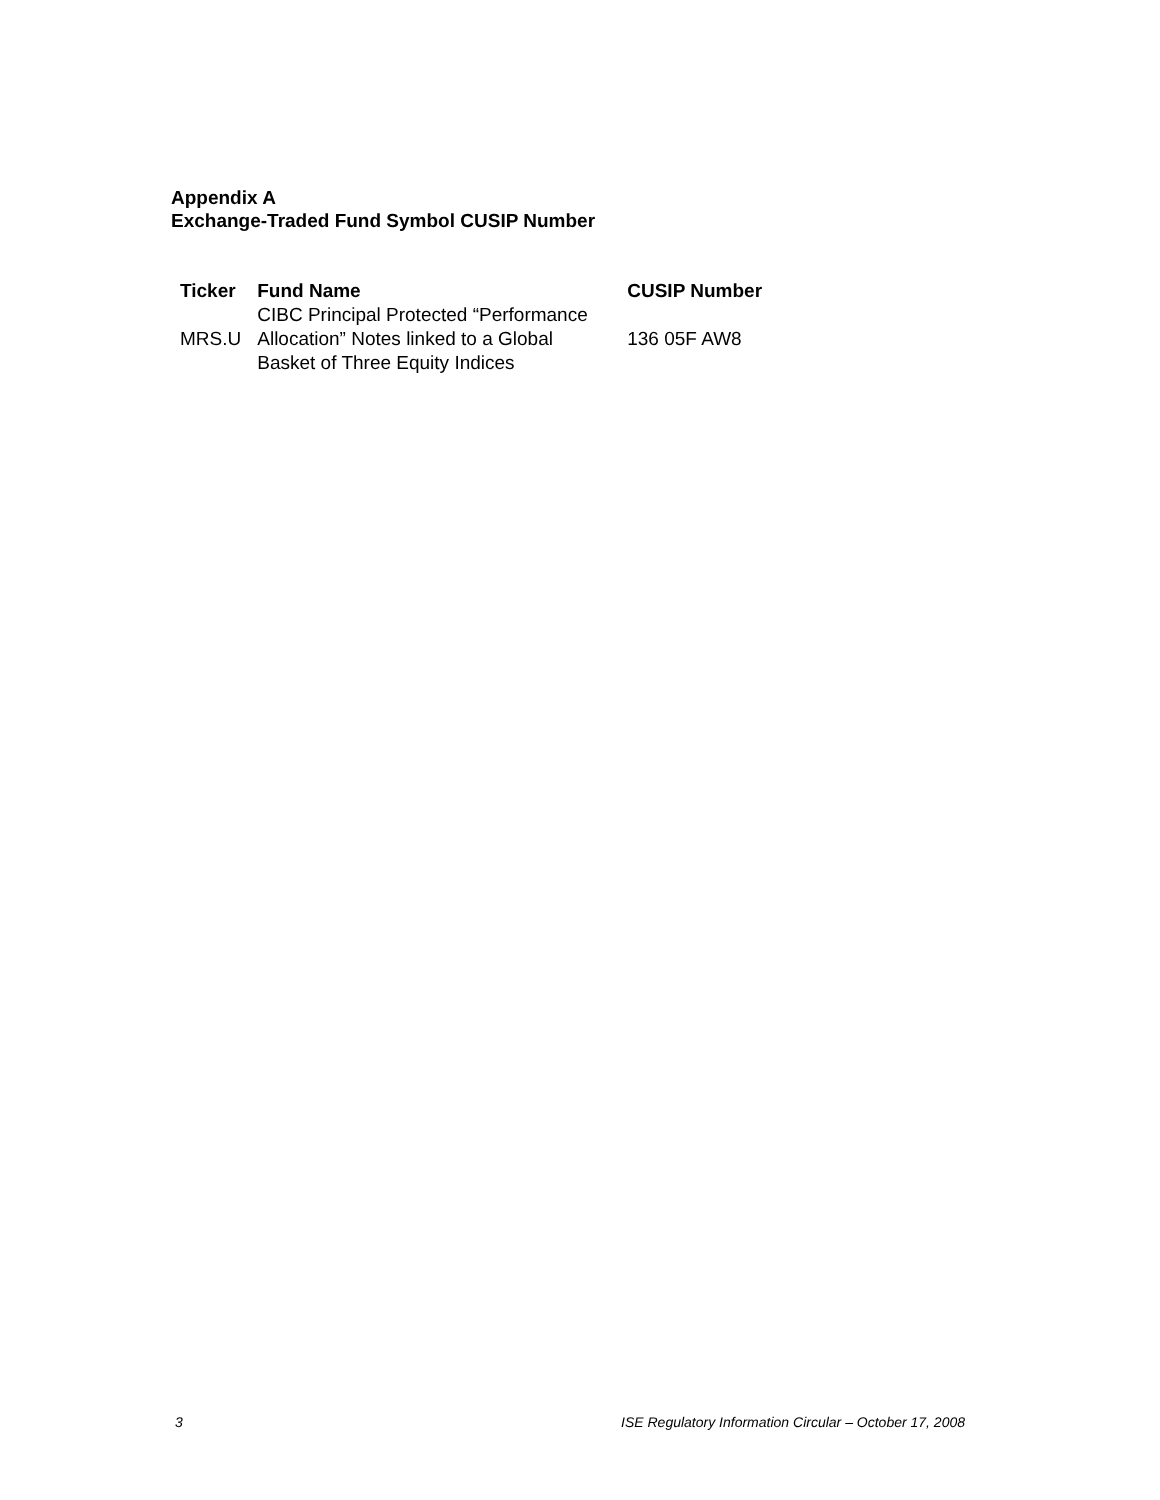Appendix A
Exchange-Traded Fund Symbol CUSIP Number
| Ticker | Fund Name | CUSIP Number |
| --- | --- | --- |
| MRS.U | CIBC Principal Protected “Performance Allocation” Notes linked to a Global Basket of Three Equity Indices | 136 05F AW8 |
3 ISE Regulatory Information Circular – October 17, 2008